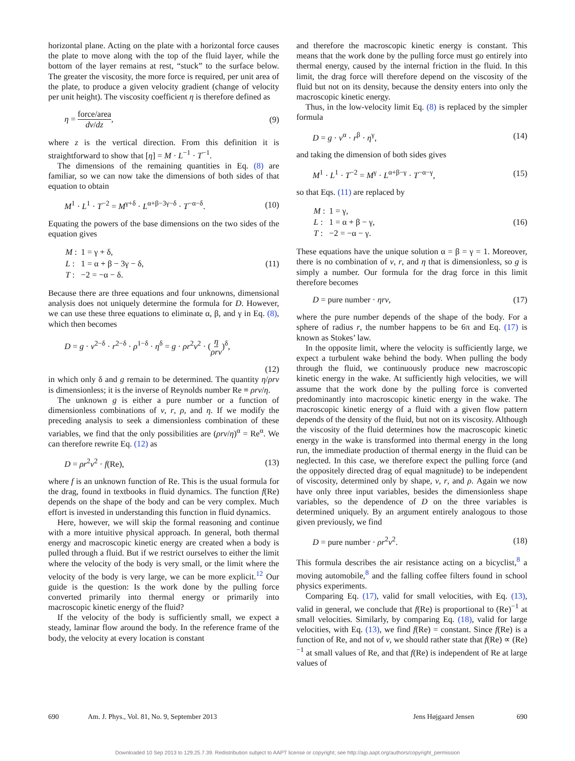horizontal plane. Acting on the plate with a horizontal force causes the plate to move along with the top of the fluid layer, while the bottom of the layer remains at rest, “stuck” to the surface below. The greater the viscosity, the more force is required, per unit area of the plate, to produce a given velocity gradient (change of velocity per unit height). The viscosity coefficient η is therefore defined as
η = force/area dv/dz, (9)
where z is the vertical direction. From this definition it is straightforward to show that [η] = M · L<sup>−1</sup> · T<sup>−1</sup>.
The dimensions of the remaining quantities in Eq. (8) are familiar, so we can now take the dimensions of both sides of that equation to obtain
M<sup>1</sup> · L<sup>1</sup> · T<sup>−2</sup> = M<sup>γ+δ</sup> · L<sup>α+β−3γ−δ</sup> · T<sup>−α−δ</sup>. (10)
Equating the powers of the base dimensions on the two sides of the equation gives
| M : | 1 = γ + δ, |
| L : | 1 = α + β − 3γ − δ, |
| T : | −2 = −α − δ. |
(11)
Because there are three equations and four unknowns, dimensional analysis does not uniquely determine the formula for D. However, we can use these three equations to eliminate α, β, and γ in Eq. (8), which then becomes
D = g · v<sup>2−δ</sup> · r<sup>2−δ</sup> · ρ<sup>1−δ</sup> · η<sup>δ</sup> = g · ρr<sup>2</sup>v<sup>2</sup> · (η ρrv)<sup>δ</sup>,
(12)
in which only δ and g remain to be determined. The quantity η/ρrv is dimensionless; it is the inverse of Reynolds number Re ≡ ρrv/η.
The unknown g is either a pure number or a function of dimensionless combinations of v, r, ρ, and η. If we modify the preceding analysis to seek a dimensionless combination of these variables, we find that the only possibilities are (ρrv/η)<sup>α</sup> = Re<sup>α</sup>. We can therefore rewrite Eq. (12) as
D = ρr<sup>2</sup>v<sup>2</sup> · f(Re), (13)
where f is an unknown function of Re. This is the usual formula for the drag, found in textbooks in fluid dynamics. The function f(Re) depends on the shape of the body and can be very complex. Much effort is invested in understanding this function in fluid dynamics.
Here, however, we will skip the formal reasoning and continue with a more intuitive physical approach. In general, both thermal energy and macroscopic kinetic energy are created when a body is pulled through a fluid. But if we restrict ourselves to either the limit where the velocity of the body is very small, or the limit where the velocity of the body is very large, we can be more explicit.<sup>12</sup> Our guide is the question: Is the work done by the pulling force converted primarily into thermal energy or primarily into macroscopic kinetic energy of the fluid?
If the velocity of the body is sufficiently small, we expect a steady, laminar flow around the body. In the reference frame of the body, the velocity at every location is constant
and therefore the macroscopic kinetic energy is constant. This means that the work done by the pulling force must go entirely into thermal energy, caused by the internal friction in the fluid. In this limit, the drag force will therefore depend on the viscosity of the fluid but not on its density, because the density enters into only the macroscopic kinetic energy.
Thus, in the low-velocity limit Eq. (8) is replaced by the simpler formula
D = g · v<sup>α</sup> · r<sup>β</sup> · η<sup>γ</sup>, (14)
and taking the dimension of both sides gives
M<sup>1</sup> · L<sup>1</sup> · T<sup>−2</sup> = M<sup>γ</sup> · L<sup>α+β−γ</sup> · T<sup>−α−γ</sup>, (15)
so that Eqs. (11) are replaced by
| M : | 1 = γ, |
| L : | 1 = α + β − γ, |
| T : | −2 = −α − γ. |
(16)
These equations have the unique solution α = β = γ = 1. Moreover, there is no combination of v, r, and η that is dimensionless, so g is simply a number. Our formula for the drag force in this limit therefore becomes
D = pure number · ηrv, (17)
where the pure number depends of the shape of the body. For a sphere of radius r, the number happens to be 6π and Eq. (17) is known as Stokes’ law.
In the opposite limit, where the velocity is sufficiently large, we expect a turbulent wake behind the body. When pulling the body through the fluid, we continuously produce new macroscopic kinetic energy in the wake. At sufficiently high velocities, we will assume that the work done by the pulling force is converted predominantly into macroscopic kinetic energy in the wake. The macroscopic kinetic energy of a fluid with a given flow pattern depends of the density of the fluid, but not on its viscosity. Although the viscosity of the fluid determines how the macroscopic kinetic energy in the wake is transformed into thermal energy in the long run, the immediate production of thermal energy in the fluid can be neglected. In this case, we therefore expect the pulling force (and the oppositely directed drag of equal magnitude) to be independent of viscosity, determined only by shape, v, r, and ρ. Again we now have only three input variables, besides the dimensionless shape variables, so the dependence of D on the three variables is determined uniquely. By an argument entirely analogous to those given previously, we find
D = pure number · ρr<sup>2</sup>v<sup>2</sup>. (18)
This formula describes the air resistance acting on a bicyclist,<sup>8</sup> a moving automobile,<sup>8</sup> and the falling coffee filters found in school physics experiments.
Comparing Eq. (17), valid for small velocities, with Eq. (13), valid in general, we conclude that f(Re) is proportional to (Re)<sup>−1</sup> at small velocities. Similarly, by comparing Eq. (18), valid for large velocities, with Eq. (13), we find f(Re) = constant. Since f(Re) is a function of Re, and not of v, we should rather state that f(Re) ∝ (Re)<sup>−1</sup> at small values of Re, and that f(Re) is independent of Re at large values of
690 Am. J. Phys., Vol. 81, No. 9, September 2013 Jens Højgaard Jensen 690
Downloaded 10 Sep 2013 to 129.25.7.39. Redistribution subject to AAPT license or copyright; see http://ajp.aapt.org/authors/copyright_permission